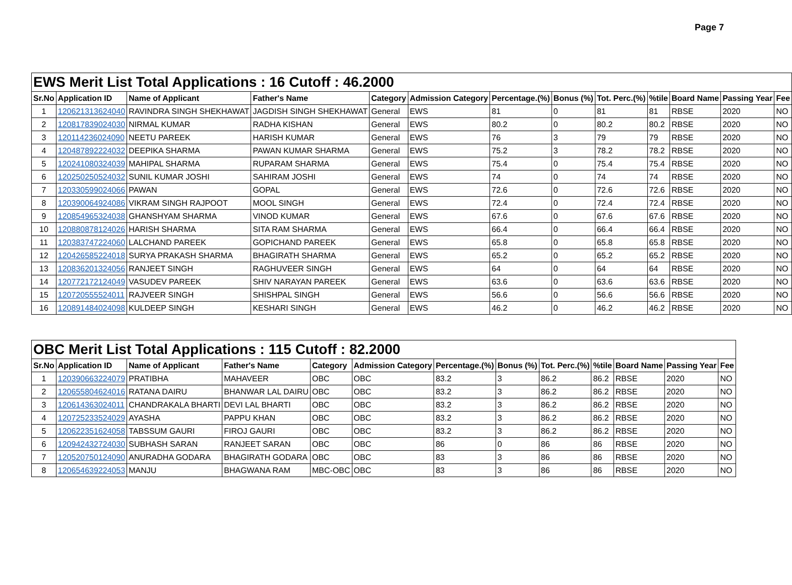Page 7
| EWS Merit List Total Applications : 16 Cutoff : 46.2000 | | | | | | | | | | | | |
| --- | --- | --- | --- | --- | --- | --- | --- | --- | --- | --- | --- | --- |
| Sr.No | Application ID | Name of Applicant | Father's Name | Category | Admission Category | Percentage.(%) | Bonus (%) | Tot. Perc.(%) | %tile | Board Name | Passing Year | Fee |
| 1 | 120621313624040 | RAVINDRA SINGH SHEKHAWAT | JAGDISH SINGH SHEKHAWAT | General | EWS | 81 | 0 | 81 | 81 | RBSE | 2020 | NO |
| 2 | 120817839024030 | NIRMAL KUMAR | RADHA KISHAN | General | EWS | 80.2 | 0 | 80.2 | 80.2 | RBSE | 2020 | NO |
| 3 | 120114236024090 | NEETU PAREEK | HARISH KUMAR | General | EWS | 76 | 3 | 79 | 79 | RBSE | 2020 | NO |
| 4 | 120487892224032 | DEEPIKA SHARMA | PAWAN KUMAR SHARMA | General | EWS | 75.2 | 3 | 78.2 | 78.2 | RBSE | 2020 | NO |
| 5 | 120241080324039 | MAHIPAL SHARMA | RUPARAM SHARMA | General | EWS | 75.4 | 0 | 75.4 | 75.4 | RBSE | 2020 | NO |
| 6 | 120250250524032 | SUNIL KUMAR JOSHI | SAHIRAM JOSHI | General | EWS | 74 | 0 | 74 | 74 | RBSE | 2020 | NO |
| 7 | 120330599024066 | PAWAN | GOPAL | General | EWS | 72.6 | 0 | 72.6 | 72.6 | RBSE | 2020 | NO |
| 8 | 120390064924086 | VIKRAM SINGH RAJPOOT | MOOL SINGH | General | EWS | 72.4 | 0 | 72.4 | 72.4 | RBSE | 2020 | NO |
| 9 | 120854965324038 | GHANSHYAM SHARMA | VINOD KUMAR | General | EWS | 67.6 | 0 | 67.6 | 67.6 | RBSE | 2020 | NO |
| 10 | 120880878124026 | HARISH SHARMA | SITA RAM SHARMA | General | EWS | 66.4 | 0 | 66.4 | 66.4 | RBSE | 2020 | NO |
| 11 | 120383747224060 | LALCHAND PAREEK | GOPICHAND PAREEK | General | EWS | 65.8 | 0 | 65.8 | 65.8 | RBSE | 2020 | NO |
| 12 | 120426585224018 | SURYA PRAKASH SHARMA | BHAGIRATH SHARMA | General | EWS | 65.2 | 0 | 65.2 | 65.2 | RBSE | 2020 | NO |
| 13 | 120836201324056 | RANJEET SINGH | RAGHUVEER SINGH | General | EWS | 64 | 0 | 64 | 64 | RBSE | 2020 | NO |
| 14 | 120772172124049 | VASUDEV PAREEK | SHIV NARAYAN PAREEK | General | EWS | 63.6 | 0 | 63.6 | 63.6 | RBSE | 2020 | NO |
| 15 | 120720555524011 | RAJVEER SINGH | SHISHPAL SINGH | General | EWS | 56.6 | 0 | 56.6 | 56.6 | RBSE | 2020 | NO |
| 16 | 120891484024098 | KULDEEP SINGH | KESHARI SINGH | General | EWS | 46.2 | 0 | 46.2 | 46.2 | RBSE | 2020 | NO |
| OBC Merit List Total Applications : 115 Cutoff : 82.2000 | | | | | | | | | | | | |
| --- | --- | --- | --- | --- | --- | --- | --- | --- | --- | --- | --- | --- |
| Sr.No | Application ID | Name of Applicant | Father's Name | Category | Admission Category | Percentage.(%) | Bonus (%) | Tot. Perc.(%) | %tile | Board Name | Passing Year | Fee |
| 1 | 120390663224079 | PRATIBHA | MAHAVEER | OBC | OBC | 83.2 | 3 | 86.2 | 86.2 | RBSE | 2020 | NO |
| 2 | 120655804624016 | RATANA DAIRU | BHANWAR LAL DAIRU | OBC | OBC | 83.2 | 3 | 86.2 | 86.2 | RBSE | 2020 | NO |
| 3 | 120614363024011 | CHANDRAKALA BHARTI | DEVI LAL BHARTI | OBC | OBC | 83.2 | 3 | 86.2 | 86.2 | RBSE | 2020 | NO |
| 4 | 120725233524029 | AYASHA | PAPPU KHAN | OBC | OBC | 83.2 | 3 | 86.2 | 86.2 | RBSE | 2020 | NO |
| 5 | 120622351624058 | TABSSUM GAURI | FIROJ GAURI | OBC | OBC | 83.2 | 3 | 86.2 | 86.2 | RBSE | 2020 | NO |
| 6 | 120942432724030 | SUBHASH SARAN | RANJEET SARAN | OBC | OBC | 86 | 0 | 86 | 86 | RBSE | 2020 | NO |
| 7 | 120520750124090 | ANURADHA GODARA | BHAGIRATH GODARA | OBC | OBC | 83 | 3 | 86 | 86 | RBSE | 2020 | NO |
| 8 | 120654639224053 | MANJU | BHAGWANA RAM | MBC-OBC | OBC | 83 | 3 | 86 | 86 | RBSE | 2020 | NO |